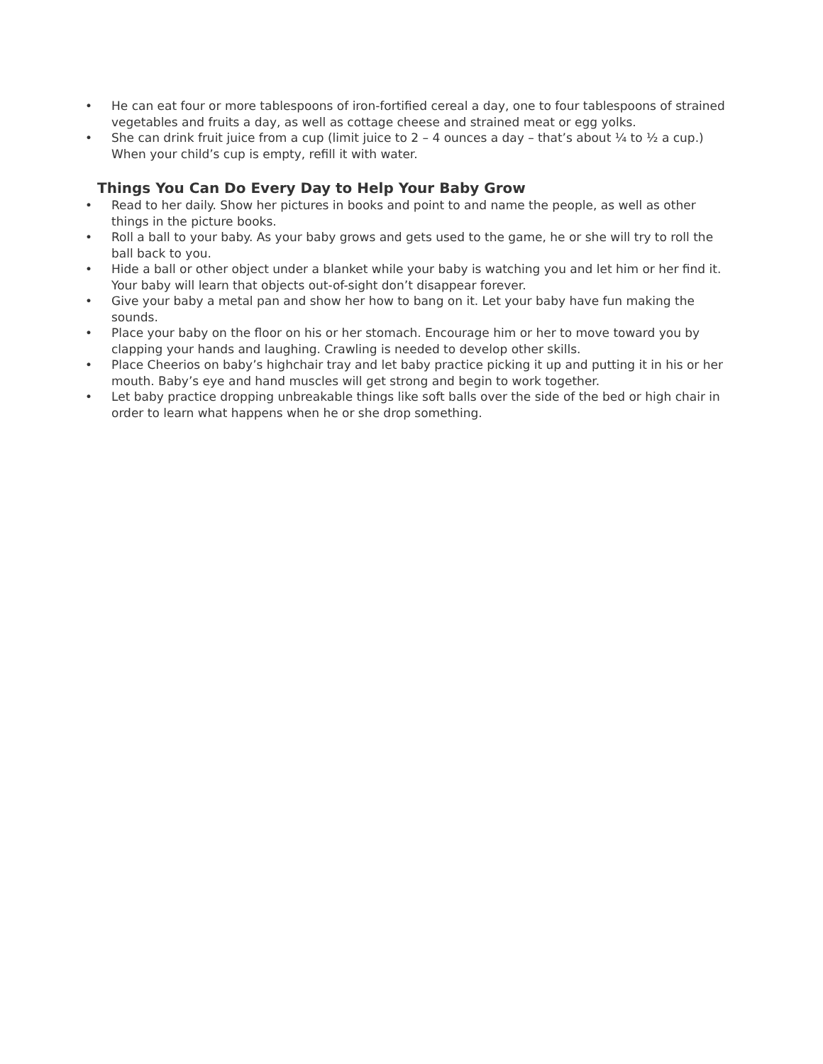• He can eat four or more tablespoons of iron-fortified cereal a day, one to four tablespoons of strained vegetables and fruits a day, as well as cottage cheese and strained meat or egg yolks.
• She can drink fruit juice from a cup (limit juice to 2 – 4 ounces a day – that’s about ¼ to ½ a cup.) When your child’s cup is empty, refill it with water.
Things You Can Do Every Day to Help Your Baby Grow
• Read to her daily. Show her pictures in books and point to and name the people, as well as other things in the picture books.
• Roll a ball to your baby. As your baby grows and gets used to the game, he or she will try to roll the ball back to you.
• Hide a ball or other object under a blanket while your baby is watching you and let him or her find it. Your baby will learn that objects out-of-sight don’t disappear forever.
• Give your baby a metal pan and show her how to bang on it. Let your baby have fun making the sounds.
• Place your baby on the floor on his or her stomach. Encourage him or her to move toward you by clapping your hands and laughing. Crawling is needed to develop other skills.
• Place Cheerios on baby’s highchair tray and let baby practice picking it up and putting it in his or her mouth. Baby’s eye and hand muscles will get strong and begin to work together.
• Let baby practice dropping unbreakable things like soft balls over the side of the bed or high chair in order to learn what happens when he or she drop something.